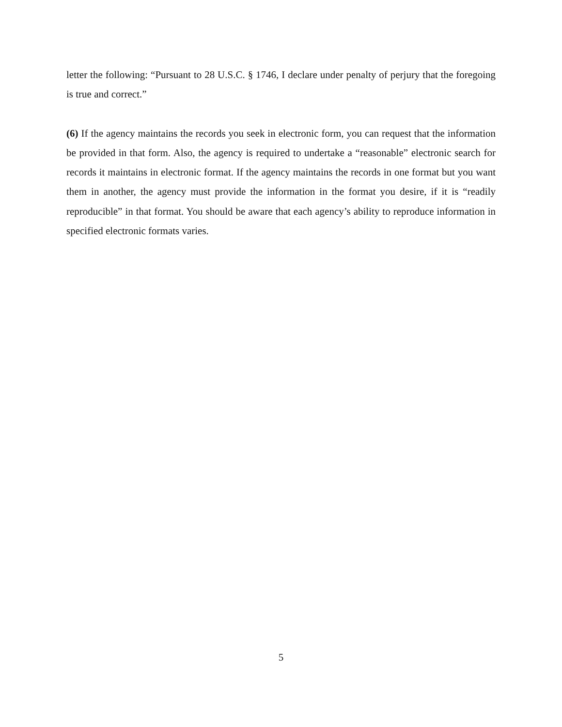letter the following: “Pursuant to 28 U.S.C. § 1746, I declare under penalty of perjury that the foregoing is true and correct.”
(6) If the agency maintains the records you seek in electronic form, you can request that the information be provided in that form. Also, the agency is required to undertake a “reasonable” electronic search for records it maintains in electronic format. If the agency maintains the records in one format but you want them in another, the agency must provide the information in the format you desire, if it is “readily reproducible” in that format. You should be aware that each agency’s ability to reproduce information in specified electronic formats varies.
5